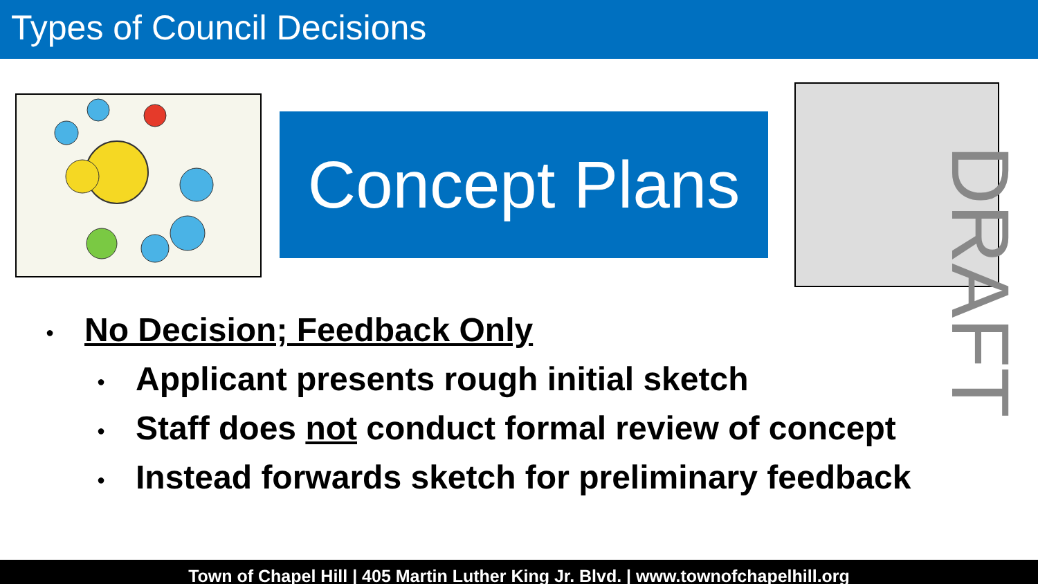Types of Council Decisions
Concept Plans
DRAFT
● No Decision; Feedback Only
● Applicant presents rough initial sketch
● Staff does not conduct formal review of concept
● Instead forwards sketch for preliminary feedback
Town of Chapel Hill | 405 Martin Luther King Jr. Blvd. | www.townofchapelhill.org